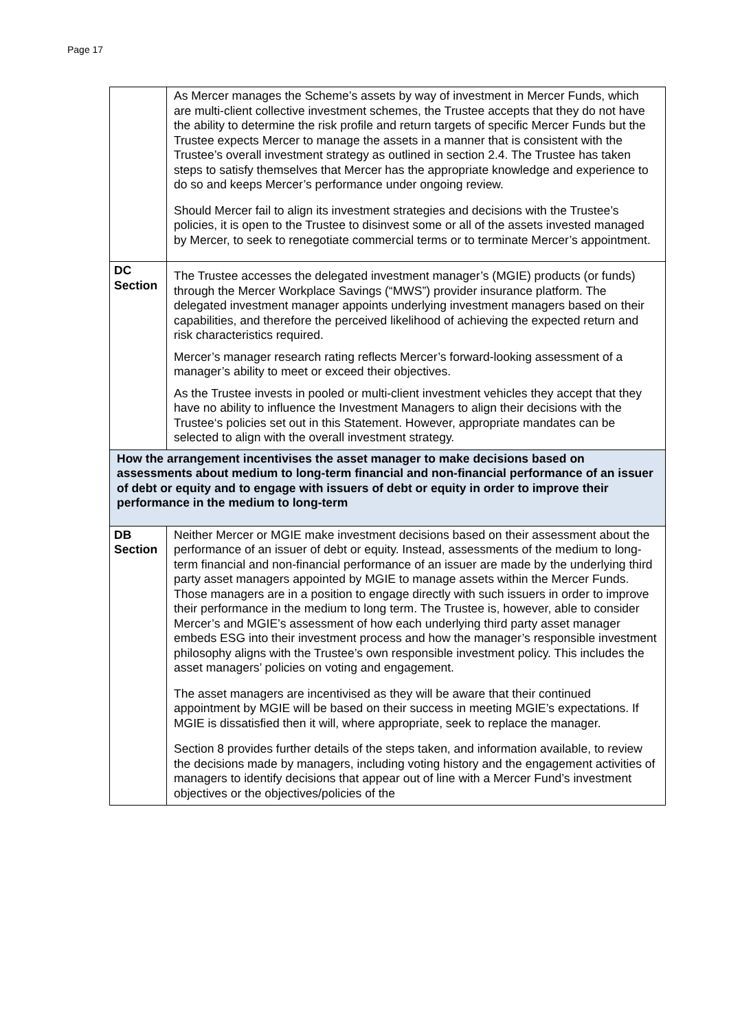Page 17
| | As Mercer manages the Scheme’s assets by way of investment in Mercer Funds, which are multi-client collective investment schemes, the Trustee accepts that they do not have the ability to determine the risk profile and return targets of specific Mercer Funds but the Trustee expects Mercer to manage the assets in a manner that is consistent with the Trustee’s overall investment strategy as outlined in section 2.4. The Trustee has taken steps to satisfy themselves that Mercer has the appropriate knowledge and experience to do so and keeps Mercer’s performance under ongoing review. Should Mercer fail to align its investment strategies and decisions with the Trustee’s policies, it is open to the Trustee to disinvest some or all of the assets invested managed by Mercer, to seek to renegotiate commercial terms or to terminate Mercer’s appointment. |
| DC Section | The Trustee accesses the delegated investment manager’s (MGIE) products (or funds) through the Mercer Workplace Savings (“MWS”) provider insurance platform. The delegated investment manager appoints underlying investment managers based on their capabilities, and therefore the perceived likelihood of achieving the expected return and risk characteristics required. Mercer’s manager research rating reflects Mercer’s forward-looking assessment of a manager’s ability to meet or exceed their objectives. As the Trustee invests in pooled or multi-client investment vehicles they accept that they have no ability to influence the Investment Managers to align their decisions with the Trustee‘s policies set out in this Statement. However, appropriate mandates can be selected to align with the overall investment strategy. |
| How the arrangement incentivises the asset manager to make decisions based on assessments about medium to long-term financial and non-financial performance of an issuer of debt or equity and to engage with issuers of debt or equity in order to improve their performance in the medium to long-term | |
| DB Section | Neither Mercer or MGIE make investment decisions based on their assessment about the performance of an issuer of debt or equity. Instead, assessments of the medium to long-term financial and non-financial performance of an issuer are made by the underlying third party asset managers appointed by MGIE to manage assets within the Mercer Funds. Those managers are in a position to engage directly with such issuers in order to improve their performance in the medium to long term. The Trustee is, however, able to consider Mercer’s and MGIE’s assessment of how each underlying third party asset manager embeds ESG into their investment process and how the manager’s responsible investment philosophy aligns with the Trustee’s own responsible investment policy. This includes the asset managers’ policies on voting and engagement. The asset managers are incentivised as they will be aware that their continued appointment by MGIE will be based on their success in meeting MGIE’s expectations. If MGIE is dissatisfied then it will, where appropriate, seek to replace the manager. Section 8 provides further details of the steps taken, and information available, to review the decisions made by managers, including voting history and the engagement activities of managers to identify decisions that appear out of line with a Mercer Fund’s investment objectives or the objectives/policies of the |